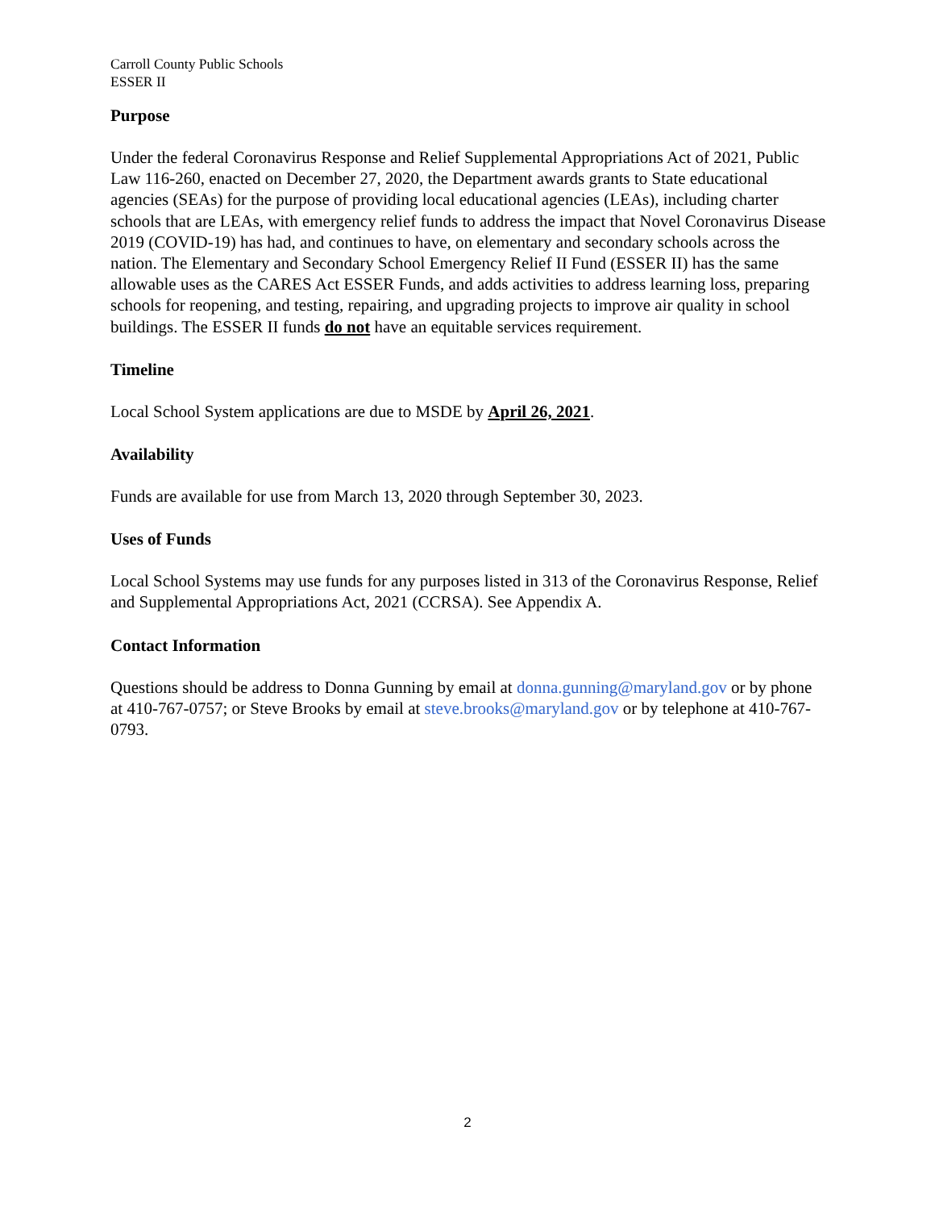Carroll County Public Schools
ESSER II
Purpose
Under the federal Coronavirus Response and Relief Supplemental Appropriations Act of 2021, Public Law 116-260, enacted on December 27, 2020, the Department awards grants to State educational agencies (SEAs) for the purpose of providing local educational agencies (LEAs), including charter schools that are LEAs, with emergency relief funds to address the impact that Novel Coronavirus Disease 2019 (COVID-19) has had, and continues to have, on elementary and secondary schools across the nation. The Elementary and Secondary School Emergency Relief II Fund (ESSER II) has the same allowable uses as the CARES Act ESSER Funds, and adds activities to address learning loss, preparing schools for reopening, and testing, repairing, and upgrading projects to improve air quality in school buildings. The ESSER II funds do not have an equitable services requirement.
Timeline
Local School System applications are due to MSDE by April 26, 2021.
Availability
Funds are available for use from March 13, 2020 through September 30, 2023.
Uses of Funds
Local School Systems may use funds for any purposes listed in 313 of the Coronavirus Response, Relief and Supplemental Appropriations Act, 2021 (CCRSA). See Appendix A.
Contact Information
Questions should be address to Donna Gunning by email at donna.gunning@maryland.gov or by phone at 410-767-0757; or Steve Brooks by email at steve.brooks@maryland.gov or by telephone at 410-767-0793.
2